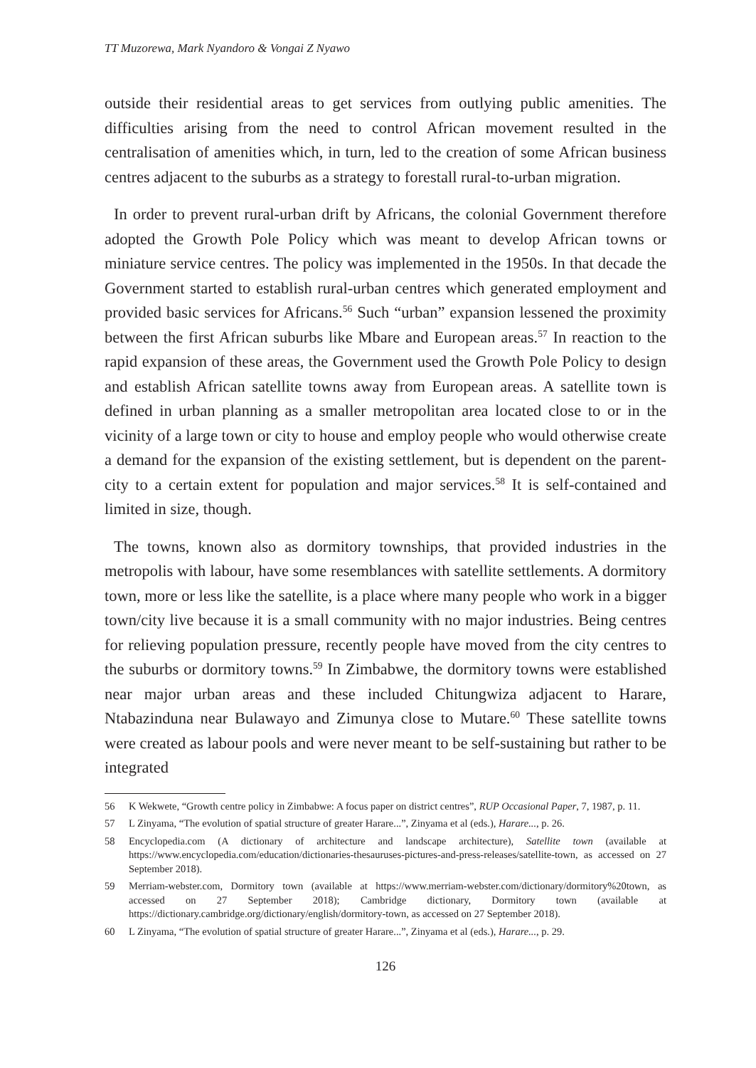TT Muzorewa, Mark Nyandoro & Vongai Z Nyawo
outside their residential areas to get services from outlying public amenities. The difficulties arising from the need to control African movement resulted in the centralisation of amenities which, in turn, led to the creation of some African business centres adjacent to the suburbs as a strategy to forestall rural-to-urban migration.
In order to prevent rural-urban drift by Africans, the colonial Government therefore adopted the Growth Pole Policy which was meant to develop African towns or miniature service centres. The policy was implemented in the 1950s. In that decade the Government started to establish rural-urban centres which generated employment and provided basic services for Africans.<sup>56</sup> Such “urban” expansion lessened the proximity between the first African suburbs like Mbare and European areas.<sup>57</sup> In reaction to the rapid expansion of these areas, the Government used the Growth Pole Policy to design and establish African satellite towns away from European areas. A satellite town is defined in urban planning as a smaller metropolitan area located close to or in the vicinity of a large town or city to house and employ people who would otherwise create a demand for the expansion of the existing settlement, but is dependent on the parent-city to a certain extent for population and major services.<sup>58</sup> It is self-contained and limited in size, though.
The towns, known also as dormitory townships, that provided industries in the metropolis with labour, have some resemblances with satellite settlements. A dormitory town, more or less like the satellite, is a place where many people who work in a bigger town/city live because it is a small community with no major industries. Being centres for relieving population pressure, recently people have moved from the city centres to the suburbs or dormitory towns.<sup>59</sup> In Zimbabwe, the dormitory towns were established near major urban areas and these included Chitungwiza adjacent to Harare, Ntabazinduna near Bulawayo and Zimunya close to Mutare.<sup>60</sup> These satellite towns were created as labour pools and were never meant to be self-sustaining but rather to be integrated
56 K Wekwete, “Growth centre policy in Zimbabwe: A focus paper on district centres”, RUP Occasional Paper, 7, 1987, p. 11.
57 L Zinyama, “The evolution of spatial structure of greater Harare...”, Zinyama et al (eds.), Harare..., p. 26.
58 Encyclopedia.com (A dictionary of architecture and landscape architecture), Satellite town (available at https://www.encyclopedia.com/education/dictionaries-thesauruses-pictures-and-press-releases/satellite-town, as accessed on 27 September 2018).
59 Merriam-webster.com, Dormitory town (available at https://www.merriam-webster.com/dictionary/dormitory%20town, as accessed on 27 September 2018); Cambridge dictionary, Dormitory town (available at https://dictionary.cambridge.org/dictionary/english/dormitory-town, as accessed on 27 September 2018).
60 L Zinyama, “The evolution of spatial structure of greater Harare...”, Zinyama et al (eds.), Harare..., p. 29.
126